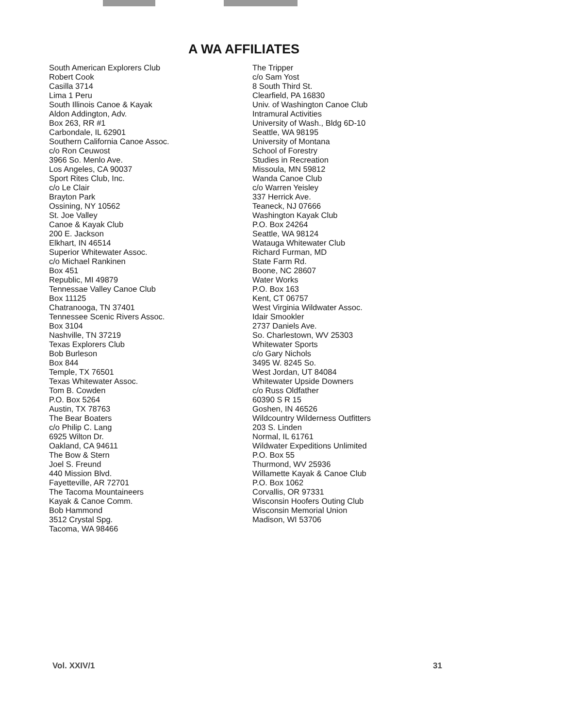A WA AFFILIATES
South American Explorers Club
Robert Cook
Casilla 3714
Lima 1 Peru
South Illinois Canoe & Kayak
Aldon Addington, Adv.
Box 263, RR #1
Carbondale, IL 62901
Southern California Canoe Assoc.
c/o Ron Ceuwost
3966 So. Menlo Ave.
Los Angeles, CA 90037
Sport Rites Club, Inc.
c/o Le Clair
Brayton Park
Ossining, NY 10562
St. Joe Valley
Canoe & Kayak Club
200 E. Jackson
Elkhart, IN 46514
Superior Whitewater Assoc.
c/o Michael Rankinen
Box 451
Republic, MI 49879
Tennessae Valley Canoe Club
Box 11125
Chatranooga, TN 37401
Tennessee Scenic Rivers Assoc.
Box 3104
Nashville, TN 37219
Texas Explorers Club
Bob Burleson
Box 844
Temple, TX 76501
Texas Whitewater Assoc.
Tom B. Cowden
P.O. Box 5264
Austin, TX 78763
The Bear Boaters
c/o Philip C. Lang
6925 Wilton Dr.
Oakland, CA 94611
The Bow & Stern
Joel S. Freund
440 Mission Blvd.
Fayetteville, AR 72701
The Tacoma Mountaineers
Kayak & Canoe Comm.
Bob Hammond
3512 Crystal Spg.
Tacoma, WA 98466
The Tripper
c/o Sam Yost
8 South Third St.
Clearfield, PA 16830
Univ. of Washington Canoe Club
Intramural Activities
University of Wash., Bldg 6D-10
Seattle, WA 98195
University of Montana
School of Forestry
Studies in Recreation
Missoula, MN 59812
Wanda Canoe Club
c/o Warren Yeisley
337 Herrick Ave.
Teaneck, NJ 07666
Washington Kayak Club
P.O. Box 24264
Seattle, WA 98124
Watauga Whitewater Club
Richard Furman, MD
State Farm Rd.
Boone, NC 28607
Water Works
P.O. Box 163
Kent, CT 06757
West Virginia Wildwater Assoc.
Idair Smookler
2737 Daniels Ave.
So. Charlestown, WV 25303
Whitewater Sports
c/o Gary Nichols
3495 W. 8245 So.
West Jordan, UT 84084
Whitewater Upside Downers
c/o Russ Oldfather
60390 S R 15
Goshen, IN 46526
Wildcountry Wilderness Outfitters
203 S. Linden
Normal, IL 61761
Wildwater Expeditions Unlimited
P.O. Box 55
Thurmond, WV 25936
Willamette Kayak & Canoe Club
P.O. Box 1062
Corvallis, OR 97331
Wisconsin Hoofers Outing Club
Wisconsin Memorial Union
Madison, WI 53706
Vol. XXIV/1 31